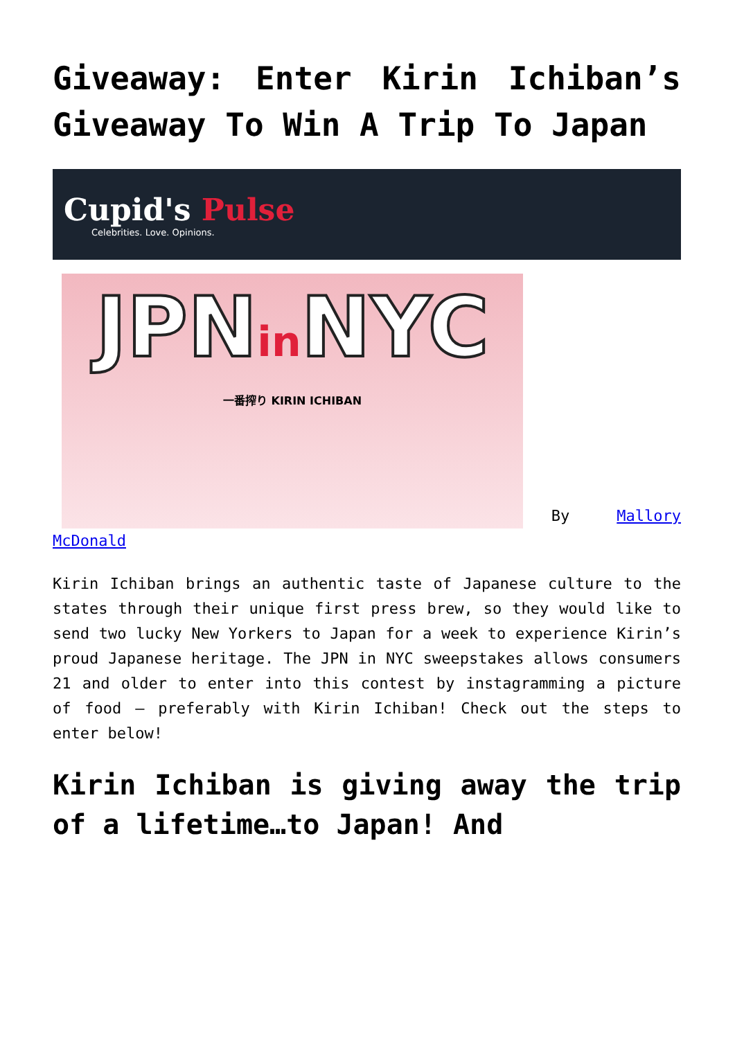Giveaway: Enter Kirin Ichiban’s Giveaway To Win A Trip To Japan
Cupid's Pulse
Celebrities. Love. Opinions.
JPNin NYC
一番搾り KIRIN ICHIBAN
By Mallory McDonald
Kirin Ichiban brings an authentic taste of Japanese culture to the states through their unique first press brew, so they would like to send two lucky New Yorkers to Japan for a week to experience Kirin’s proud Japanese heritage. The JPN in NYC sweepstakes allows consumers 21 and older to enter into this contest by instagramming a picture of food – preferably with Kirin Ichiban! Check out the steps to enter below!
Kirin Ichiban is giving away the trip of a lifetime…to Japan! And